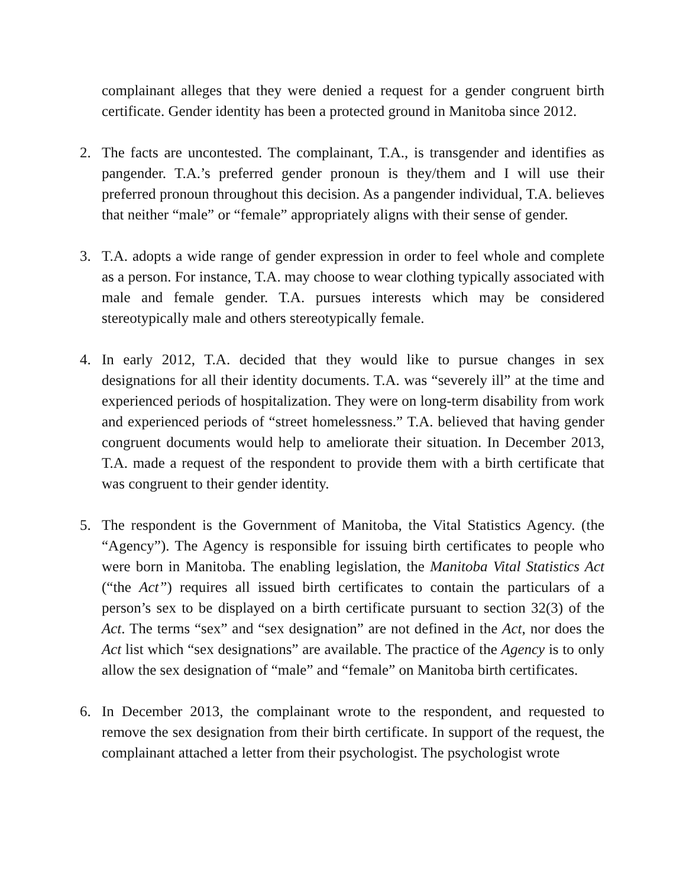complainant alleges that they were denied a request for a gender congruent birth certificate. Gender identity has been a protected ground in Manitoba since 2012.
2. The facts are uncontested. The complainant, T.A., is transgender and identifies as pangender. T.A.’s preferred gender pronoun is they/them and I will use their preferred pronoun throughout this decision. As a pangender individual, T.A. believes that neither “male” or “female” appropriately aligns with their sense of gender.
3. T.A. adopts a wide range of gender expression in order to feel whole and complete as a person. For instance, T.A. may choose to wear clothing typically associated with male and female gender. T.A. pursues interests which may be considered stereotypically male and others stereotypically female.
4. In early 2012, T.A. decided that they would like to pursue changes in sex designations for all their identity documents. T.A. was “severely ill” at the time and experienced periods of hospitalization. They were on long-term disability from work and experienced periods of “street homelessness.” T.A. believed that having gender congruent documents would help to ameliorate their situation. In December 2013, T.A. made a request of the respondent to provide them with a birth certificate that was congruent to their gender identity.
5. The respondent is the Government of Manitoba, the Vital Statistics Agency. (the “Agency”). The Agency is responsible for issuing birth certificates to people who were born in Manitoba. The enabling legislation, the Manitoba Vital Statistics Act (“the Act”) requires all issued birth certificates to contain the particulars of a person’s sex to be displayed on a birth certificate pursuant to section 32(3) of the Act. The terms “sex” and “sex designation” are not defined in the Act, nor does the Act list which “sex designations” are available. The practice of the Agency is to only allow the sex designation of “male” and “female” on Manitoba birth certificates.
6. In December 2013, the complainant wrote to the respondent, and requested to remove the sex designation from their birth certificate. In support of the request, the complainant attached a letter from their psychologist. The psychologist wrote